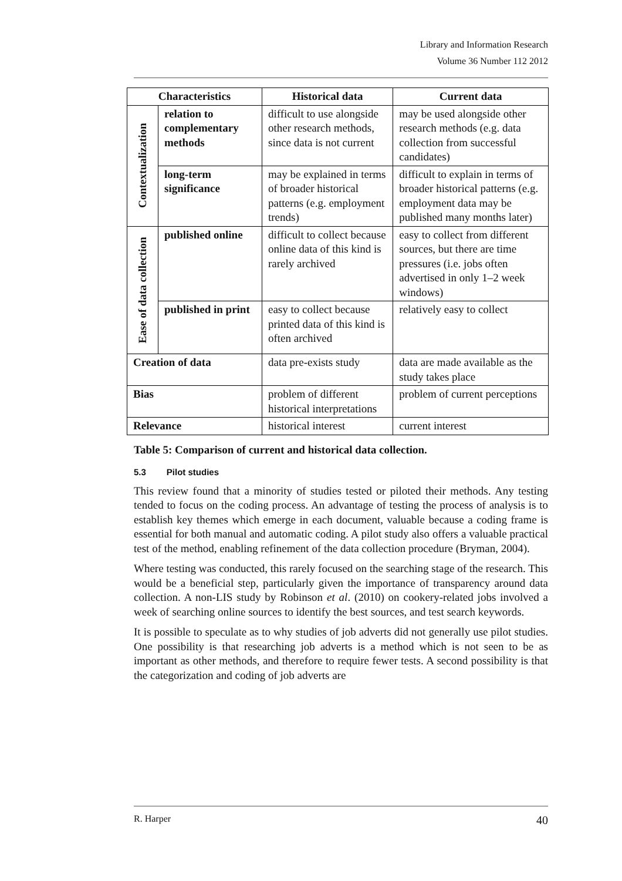Library and Information Research
Volume 36 Number 112 2012
| Characteristics | | Historical data | Current data |
| --- | --- | --- | --- |
| Contextualization | relation to complementary methods | difficult to use alongside other research methods, since data is not current | may be used alongside other research methods (e.g. data collection from successful candidates) |
| | long-term significance | may be explained in terms of broader historical patterns (e.g. employment trends) | difficult to explain in terms of broader historical patterns (e.g. employment data may be published many months later) |
| Ease of data collection | published online | difficult to collect because online data of this kind is rarely archived | easy to collect from different sources, but there are time pressures (i.e. jobs often advertised in only 1–2 week windows) |
| | published in print | easy to collect because printed data of this kind is often archived | relatively easy to collect |
| Creation of data | | data pre-exists study | data are made available as the study takes place |
| Bias | | problem of different historical interpretations | problem of current perceptions |
| Relevance | | historical interest | current interest |
Table 5: Comparison of current and historical data collection.
5.3 Pilot studies
This review found that a minority of studies tested or piloted their methods. Any testing tended to focus on the coding process. An advantage of testing the process of analysis is to establish key themes which emerge in each document, valuable because a coding frame is essential for both manual and automatic coding. A pilot study also offers a valuable practical test of the method, enabling refinement of the data collection procedure (Bryman, 2004).
Where testing was conducted, this rarely focused on the searching stage of the research. This would be a beneficial step, particularly given the importance of transparency around data collection. A non-LIS study by Robinson et al. (2010) on cookery-related jobs involved a week of searching online sources to identify the best sources, and test search keywords.
It is possible to speculate as to why studies of job adverts did not generally use pilot studies. One possibility is that researching job adverts is a method which is not seen to be as important as other methods, and therefore to require fewer tests. A second possibility is that the categorization and coding of job adverts are
R. Harper 40